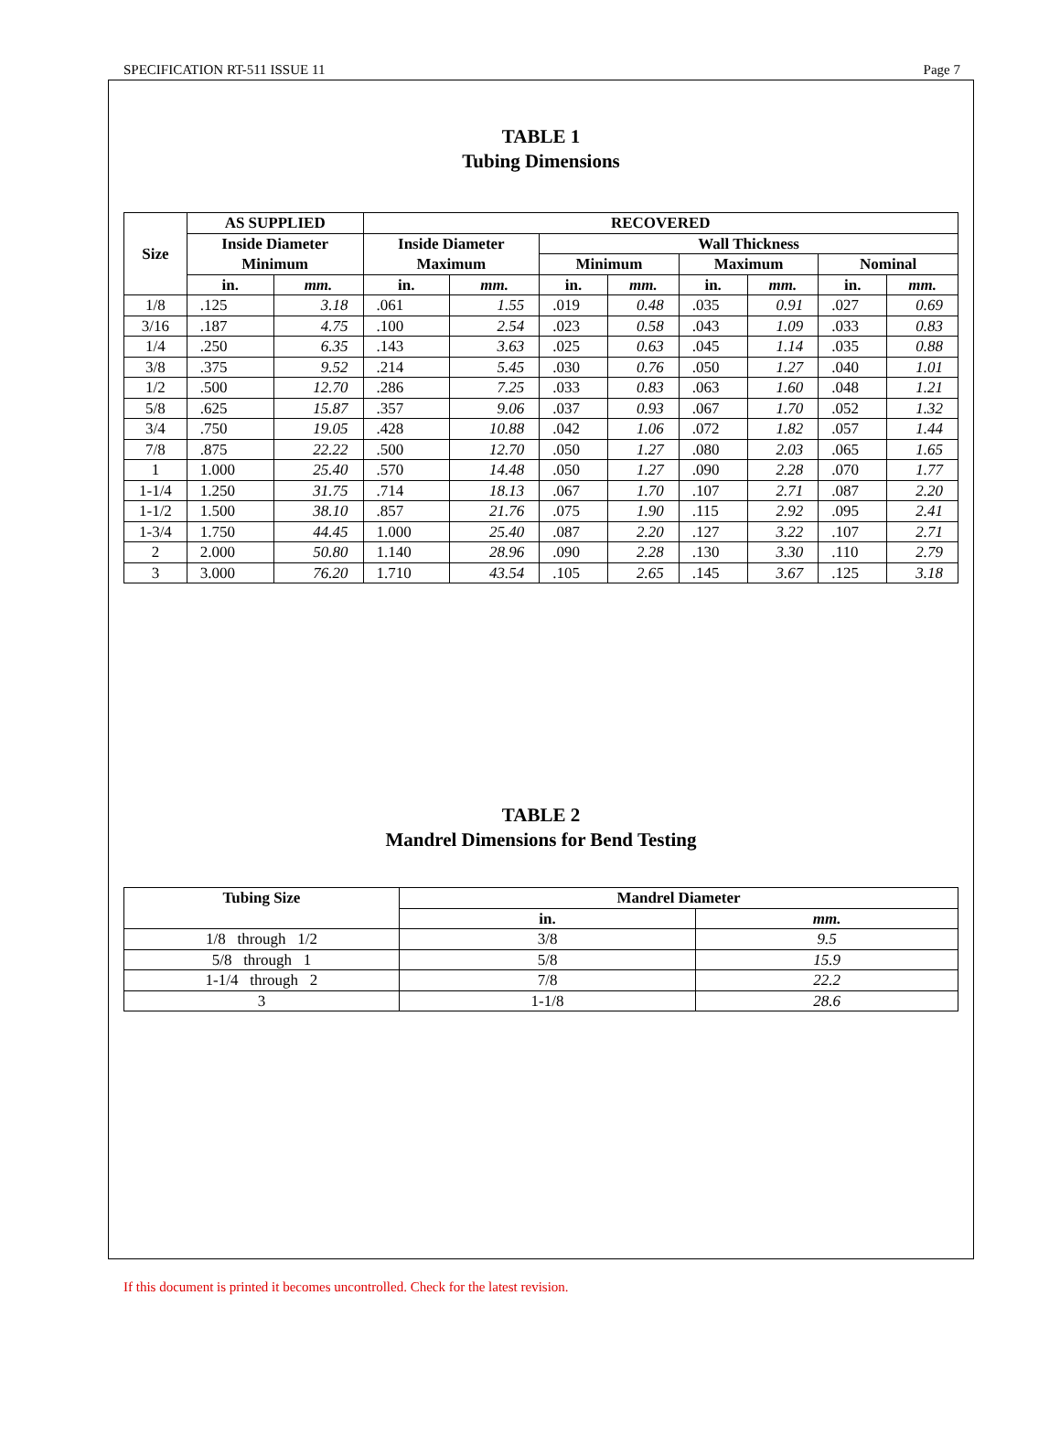SPECIFICATION RT-511 ISSUE 11 Page 7
TABLE 1
Tubing Dimensions
| Size | AS SUPPLIED | | RECOVERED | | | | | | | |
| --- | --- | --- | --- | --- | --- | --- | --- | --- | --- | --- |
| | Inside Diameter Minimum | | Inside Diameter Maximum | | Wall Thickness | | | | | |
| | | | | | Minimum | | Maximum | | Nominal | |
| | in. | mm. | in. | mm. | in. | mm. | in. | mm. | in. | mm. |
| 1/8 | .125 | 3.18 | .061 | 1.55 | .019 | 0.48 | .035 | 0.91 | .027 | 0.69 |
| 3/16 | .187 | 4.75 | .100 | 2.54 | .023 | 0.58 | .043 | 1.09 | .033 | 0.83 |
| 1/4 | .250 | 6.35 | .143 | 3.63 | .025 | 0.63 | .045 | 1.14 | .035 | 0.88 |
| 3/8 | .375 | 9.52 | .214 | 5.45 | .030 | 0.76 | .050 | 1.27 | .040 | 1.01 |
| 1/2 | .500 | 12.70 | .286 | 7.25 | .033 | 0.83 | .063 | 1.60 | .048 | 1.21 |
| 5/8 | .625 | 15.87 | .357 | 9.06 | .037 | 0.93 | .067 | 1.70 | .052 | 1.32 |
| 3/4 | .750 | 19.05 | .428 | 10.88 | .042 | 1.06 | .072 | 1.82 | .057 | 1.44 |
| 7/8 | .875 | 22.22 | .500 | 12.70 | .050 | 1.27 | .080 | 2.03 | .065 | 1.65 |
| 1 | 1.000 | 25.40 | .570 | 14.48 | .050 | 1.27 | .090 | 2.28 | .070 | 1.77 |
| 1-1/4 | 1.250 | 31.75 | .714 | 18.13 | .067 | 1.70 | .107 | 2.71 | .087 | 2.20 |
| 1-1/2 | 1.500 | 38.10 | .857 | 21.76 | .075 | 1.90 | .115 | 2.92 | .095 | 2.41 |
| 1-3/4 | 1.750 | 44.45 | 1.000 | 25.40 | .087 | 2.20 | .127 | 3.22 | .107 | 2.71 |
| 2 | 2.000 | 50.80 | 1.140 | 28.96 | .090 | 2.28 | .130 | 3.30 | .110 | 2.79 |
| 3 | 3.000 | 76.20 | 1.710 | 43.54 | .105 | 2.65 | .145 | 3.67 | .125 | 3.18 |
TABLE 2
Mandrel Dimensions for Bend Testing
| Tubing Size | Mandrel Diameter | |
| --- | --- | --- |
| | in. | mm. |
| 1/8 through 1/2 | 3/8 | 9.5 |
| 5/8 through 1 | 5/8 | 15.9 |
| 1-1/4 through 2 | 7/8 | 22.2 |
| 3 | 1-1/8 | 28.6 |
If this document is printed it becomes uncontrolled. Check for the latest revision.